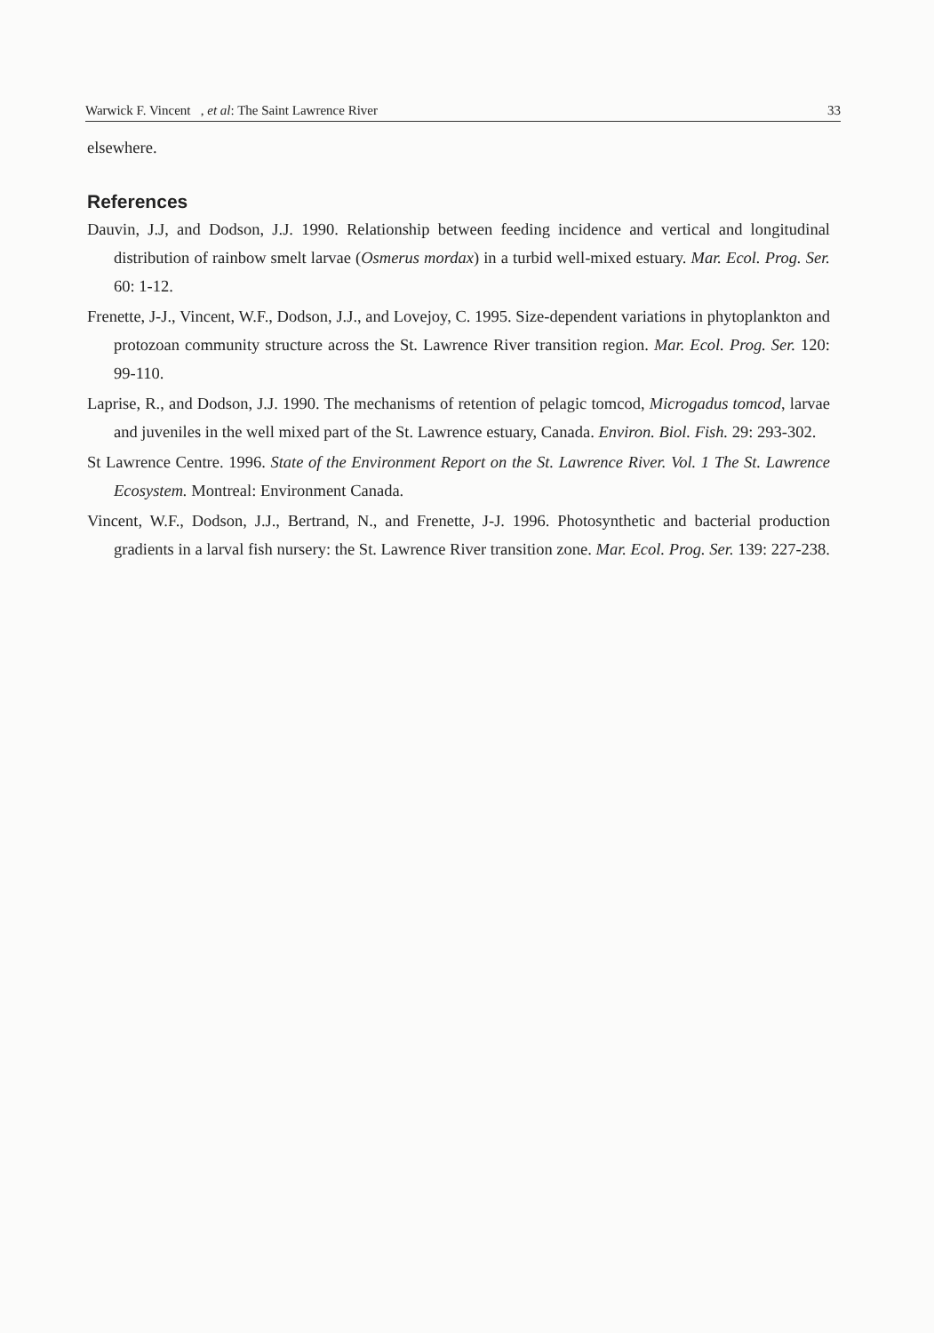Warwick F. Vincent , et al: The Saint Lawrence River 33
elsewhere.
References
Dauvin, J.J, and Dodson, J.J. 1990. Relationship between feeding incidence and vertical and longitudinal distribution of rainbow smelt larvae (Osmerus mordax) in a turbid well-mixed estuary. Mar. Ecol. Prog. Ser. 60: 1-12.
Frenette, J-J., Vincent, W.F., Dodson, J.J., and Lovejoy, C. 1995. Size-dependent variations in phytoplankton and protozoan community structure across the St. Lawrence River transition region. Mar. Ecol. Prog. Ser. 120: 99-110.
Laprise, R., and Dodson, J.J. 1990. The mechanisms of retention of pelagic tomcod, Microgadus tomcod, larvae and juveniles in the well mixed part of the St. Lawrence estuary, Canada. Environ. Biol. Fish. 29: 293-302.
St Lawrence Centre. 1996. State of the Environment Report on the St. Lawrence River. Vol. 1 The St. Lawrence Ecosystem. Montreal: Environment Canada.
Vincent, W.F., Dodson, J.J., Bertrand, N., and Frenette, J-J. 1996. Photosynthetic and bacterial production gradients in a larval fish nursery: the St. Lawrence River transition zone. Mar. Ecol. Prog. Ser. 139: 227-238.